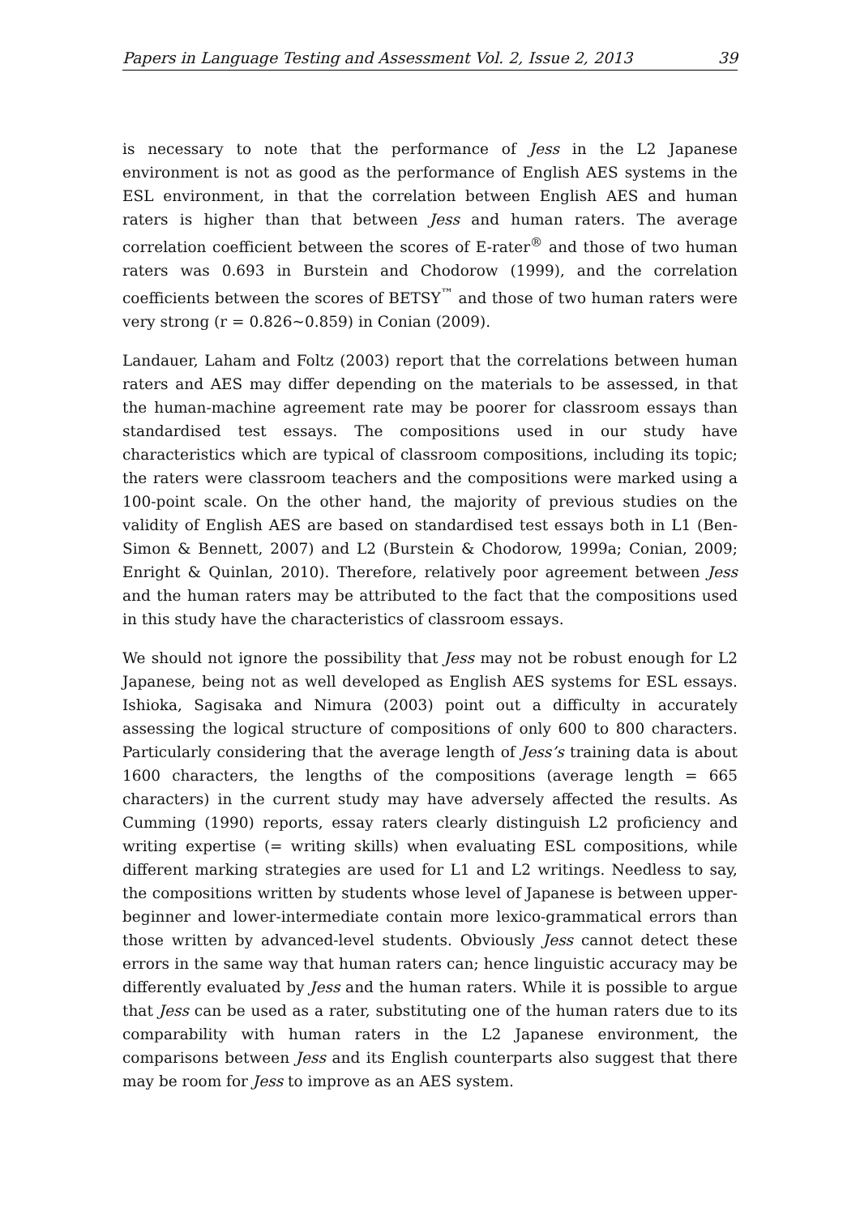Papers in Language Testing and Assessment Vol. 2, Issue 2, 2013 39
is necessary to note that the performance of Jess in the L2 Japanese environment is not as good as the performance of English AES systems in the ESL environment, in that the correlation between English AES and human raters is higher than that between Jess and human raters. The average correlation coefficient between the scores of E-rater<sup>®</sup> and those of two human raters was 0.693 in Burstein and Chodorow (1999), and the correlation coefficients between the scores of BETSY<sup>™</sup> and those of two human raters were very strong (r = 0.826~0.859) in Conian (2009).
Landauer, Laham and Foltz (2003) report that the correlations between human raters and AES may differ depending on the materials to be assessed, in that the human-machine agreement rate may be poorer for classroom essays than standardised test essays. The compositions used in our study have characteristics which are typical of classroom compositions, including its topic; the raters were classroom teachers and the compositions were marked using a 100-point scale. On the other hand, the majority of previous studies on the validity of English AES are based on standardised test essays both in L1 (Ben-Simon & Bennett, 2007) and L2 (Burstein & Chodorow, 1999a; Conian, 2009; Enright & Quinlan, 2010). Therefore, relatively poor agreement between Jess and the human raters may be attributed to the fact that the compositions used in this study have the characteristics of classroom essays.
We should not ignore the possibility that Jess may not be robust enough for L2 Japanese, being not as well developed as English AES systems for ESL essays. Ishioka, Sagisaka and Nimura (2003) point out a difficulty in accurately assessing the logical structure of compositions of only 600 to 800 characters. Particularly considering that the average length of Jess’s training data is about 1600 characters, the lengths of the compositions (average length = 665 characters) in the current study may have adversely affected the results. As Cumming (1990) reports, essay raters clearly distinguish L2 proficiency and writing expertise (= writing skills) when evaluating ESL compositions, while different marking strategies are used for L1 and L2 writings. Needless to say, the compositions written by students whose level of Japanese is between upper-beginner and lower-intermediate contain more lexico-grammatical errors than those written by advanced-level students. Obviously Jess cannot detect these errors in the same way that human raters can; hence linguistic accuracy may be differently evaluated by Jess and the human raters. While it is possible to argue that Jess can be used as a rater, substituting one of the human raters due to its comparability with human raters in the L2 Japanese environment, the comparisons between Jess and its English counterparts also suggest that there may be room for Jess to improve as an AES system.